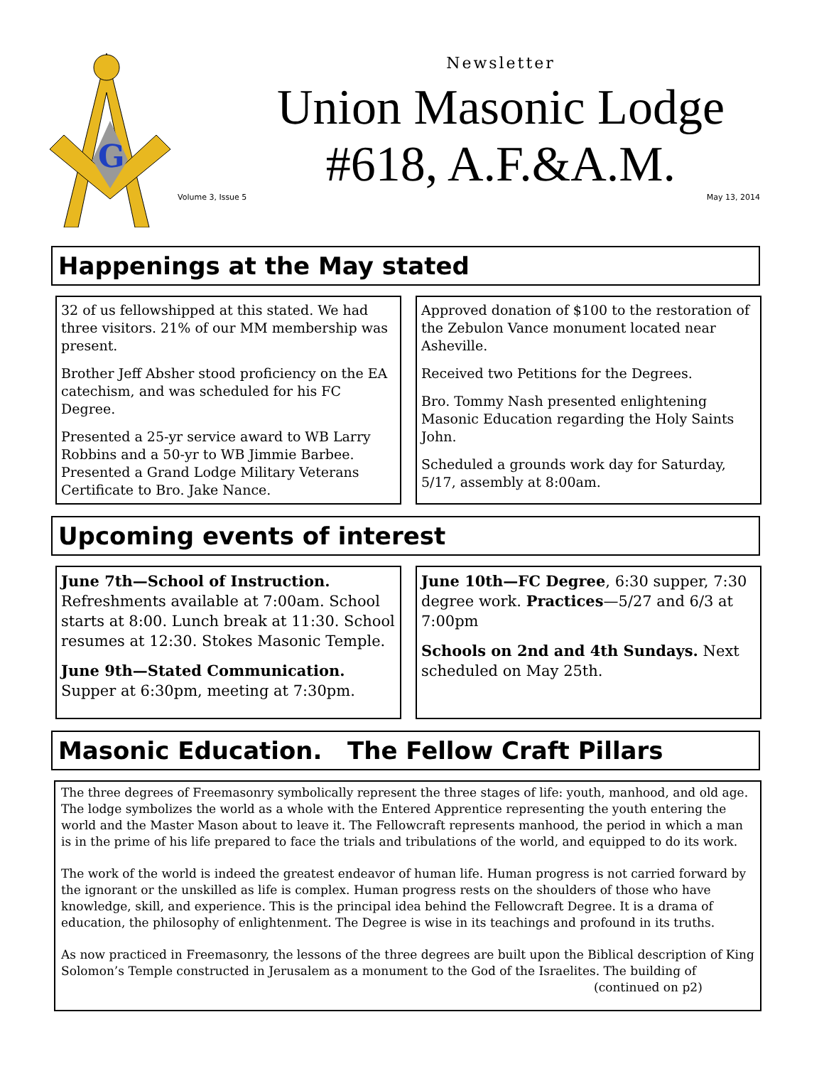G
Newsletter
Union Masonic Lodge
#618, A.F.&A.M.
Volume 3, Issue 5 May 13, 2014
Happenings at the May stated
32 of us fellowshipped at this stated. We had three visitors. 21% of our MM membership was present.
Brother Jeff Absher stood proficiency on the EA catechism, and was scheduled for his FC Degree.
Presented a 25-yr service award to WB Larry Robbins and a 50-yr to WB Jimmie Barbee. Presented a Grand Lodge Military Veterans Certificate to Bro. Jake Nance.
Approved donation of $100 to the restoration of the Zebulon Vance monument located near Asheville.
Received two Petitions for the Degrees.
Bro. Tommy Nash presented enlightening Masonic Education regarding the Holy Saints John.
Scheduled a grounds work day for Saturday, 5/17, assembly at 8:00am.
Upcoming events of interest
June 7th—School of Instruction. Refreshments available at 7:00am. School starts at 8:00. Lunch break at 11:30. School resumes at 12:30. Stokes Masonic Temple.
June 9th—Stated Communication. Supper at 6:30pm, meeting at 7:30pm.
June 10th—FC Degree, 6:30 supper, 7:30 degree work. Practices—5/27 and 6/3 at 7:00pm
Schools on 2nd and 4th Sundays. Next scheduled on May 25th.
Masonic Education. The Fellow Craft Pillars
The three degrees of Freemasonry symbolically represent the three stages of life: youth, manhood, and old age. The lodge symbolizes the world as a whole with the Entered Apprentice representing the youth entering the world and the Master Mason about to leave it. The Fellowcraft represents manhood, the period in which a man is in the prime of his life prepared to face the trials and tribulations of the world, and equipped to do its work.
The work of the world is indeed the greatest endeavor of human life. Human progress is not carried forward by the ignorant or the unskilled as life is complex. Human progress rests on the shoulders of those who have knowledge, skill, and experience. This is the principal idea behind the Fellowcraft Degree. It is a drama of education, the philosophy of enlightenment. The Degree is wise in its teachings and profound in its truths.
As now practiced in Freemasonry, the lessons of the three degrees are built upon the Biblical description of King Solomon’s Temple constructed in Jerusalem as a monument to the God of the Israelites. The building of
(continued on p2)